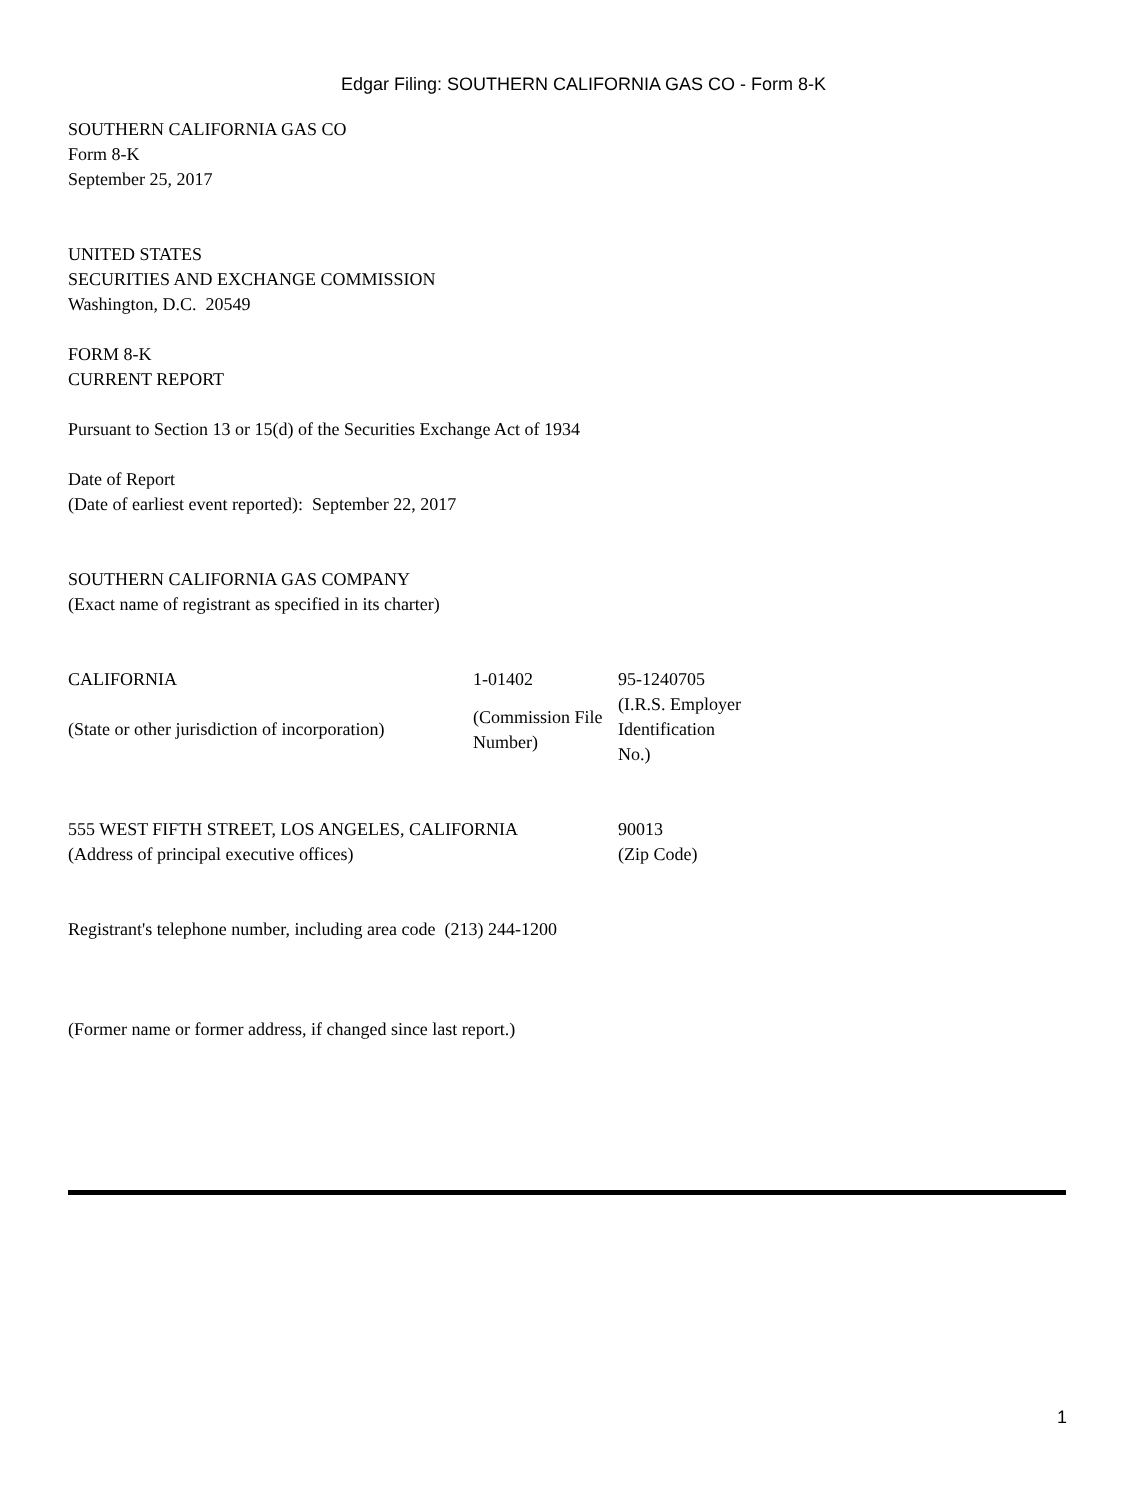Edgar Filing: SOUTHERN CALIFORNIA GAS CO - Form 8-K
SOUTHERN CALIFORNIA GAS CO
Form 8-K
September 25, 2017
UNITED STATES
SECURITIES AND EXCHANGE COMMISSION
Washington, D.C. 20549
FORM 8-K
CURRENT REPORT
Pursuant to Section 13 or 15(d) of the Securities Exchange Act of 1934
Date of Report
(Date of earliest event reported): September 22, 2017
SOUTHERN CALIFORNIA GAS COMPANY
(Exact name of registrant as specified in its charter)
| CALIFORNIA | 1-01402 | 95-1240705 |
| (State or other jurisdiction of incorporation) | (Commission File Number) | (I.R.S. Employer Identification No.) |
| 555 WEST FIFTH STREET, LOS ANGELES, CALIFORNIA | 90013 |
| (Address of principal executive offices) | (Zip Code) |
Registrant's telephone number, including area code (213) 244-1200
(Former name or former address, if changed since last report.)
1